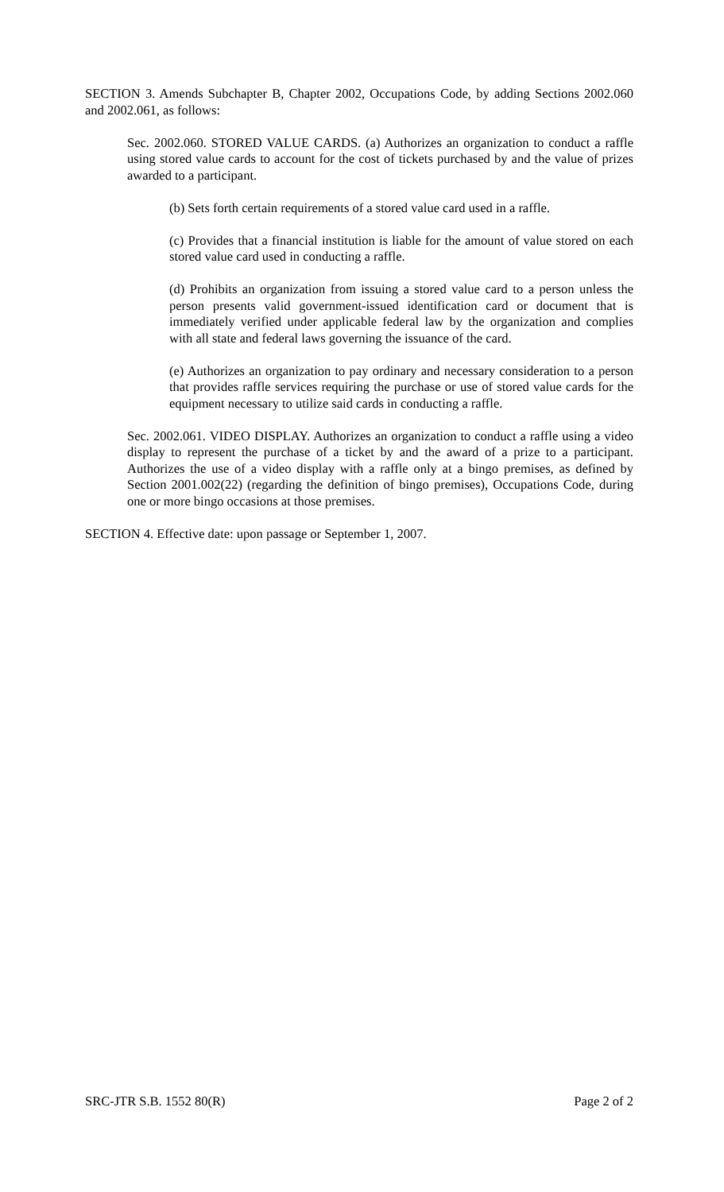SECTION 3. Amends Subchapter B, Chapter 2002, Occupations Code, by adding Sections 2002.060 and 2002.061, as follows:
Sec. 2002.060. STORED VALUE CARDS. (a) Authorizes an organization to conduct a raffle using stored value cards to account for the cost of tickets purchased by and the value of prizes awarded to a participant.
(b) Sets forth certain requirements of a stored value card used in a raffle.
(c) Provides that a financial institution is liable for the amount of value stored on each stored value card used in conducting a raffle.
(d) Prohibits an organization from issuing a stored value card to a person unless the person presents valid government-issued identification card or document that is immediately verified under applicable federal law by the organization and complies with all state and federal laws governing the issuance of the card.
(e) Authorizes an organization to pay ordinary and necessary consideration to a person that provides raffle services requiring the purchase or use of stored value cards for the equipment necessary to utilize said cards in conducting a raffle.
Sec. 2002.061. VIDEO DISPLAY. Authorizes an organization to conduct a raffle using a video display to represent the purchase of a ticket by and the award of a prize to a participant. Authorizes the use of a video display with a raffle only at a bingo premises, as defined by Section 2001.002(22) (regarding the definition of bingo premises), Occupations Code, during one or more bingo occasions at those premises.
SECTION 4. Effective date: upon passage or September 1, 2007.
SRC-JTR S.B. 1552 80(R) Page 2 of 2